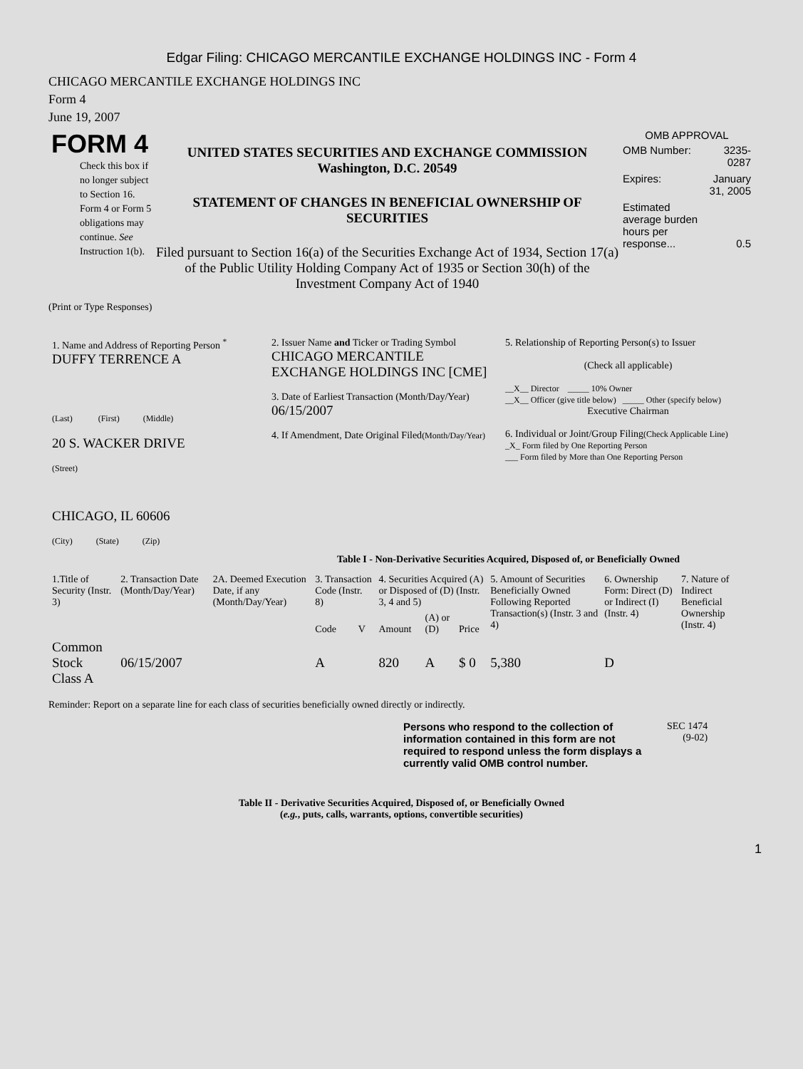Edgar Filing: CHICAGO MERCANTILE EXCHANGE HOLDINGS INC - Form 4
CHICAGO MERCANTILE EXCHANGE HOLDINGS INC
Form 4
June 19, 2007
FORM 4
Check this box if no longer subject to Section 16. Form 4 or Form 5 obligations may continue. See Instruction 1(b).
UNITED STATES SECURITIES AND EXCHANGE COMMISSION
Washington, D.C. 20549
STATEMENT OF CHANGES IN BENEFICIAL OWNERSHIP OF SECURITIES
Filed pursuant to Section 16(a) of the Securities Exchange Act of 1934, Section 17(a) of the Public Utility Holding Company Act of 1935 or Section 30(h) of the Investment Company Act of 1940
OMB APPROVAL
| OMB Number: | 3235-0287 |
| Expires: | January 31, 2005 |
| Estimated average burden hours per response... | 0.5 |
(Print or Type Responses)
| 1. Name and Address of Reporting Person <sup>*</sup> DUFFY TERRENCE A (Last) (First) (Middle) 20 S. WACKER DRIVE (Street) CHICAGO, IL 60606 (City) (State) (Zip) | 2. Issuer Name and Ticker or Trading Symbol CHICAGO MERCANTILE EXCHANGE HOLDINGS INC [CME] 3. Date of Earliest Transaction (Month/Day/Year) 06/15/2007 4. If Amendment, Date Original Filed (Month/Day/Year) | 5. Relationship of Reporting Person(s) to Issuer (Check all applicable) __X__ Director _____ 10% Owner __X__ Officer (give title below) _____ Other (specify below) Executive Chairman 6. Individual or Joint/Group Filing (Check Applicable Line) _X_ Form filed by One Reporting Person ___ Form filed by More than One Reporting Person |
Table I - Non-Derivative Securities Acquired, Disposed of, or Beneficially Owned
| 1.Title of Security (Instr. 3) | 2. Transaction Date (Month/Day/Year) | 2A. Deemed Execution Date, if any (Month/Day/Year) | 3. Transaction Code (Instr. 8) | | 4. Securities Acquired (A) or Disposed of (D) (Instr. 3, 4 and 5) | | | 5. Amount of Securities Beneficially Owned Following Reported Transaction(s) (Instr. 3 and 4) | 6. Ownership Form: Direct (D) or Indirect (I) (Instr. 4) | 7. Nature of Indirect Beneficial Ownership (Instr. 4) |
| --- | --- | --- | --- | --- | --- | --- | --- | --- | --- | --- |
| | | | Code | V | Amount | (A) or (D) | Price | | | |
| Common Stock Class A | 06/15/2007 | | A | | 820 | A | $ 0 | 5,380 | D | |
Reminder: Report on a separate line for each class of securities beneficially owned directly or indirectly.
Persons who respond to the collection of information contained in this form are not required to respond unless the form displays a currently valid OMB control number.
SEC 1474
(9-02)
Table II - Derivative Securities Acquired, Disposed of, or Beneficially Owned
(e.g., puts, calls, warrants, options, convertible securities)
1